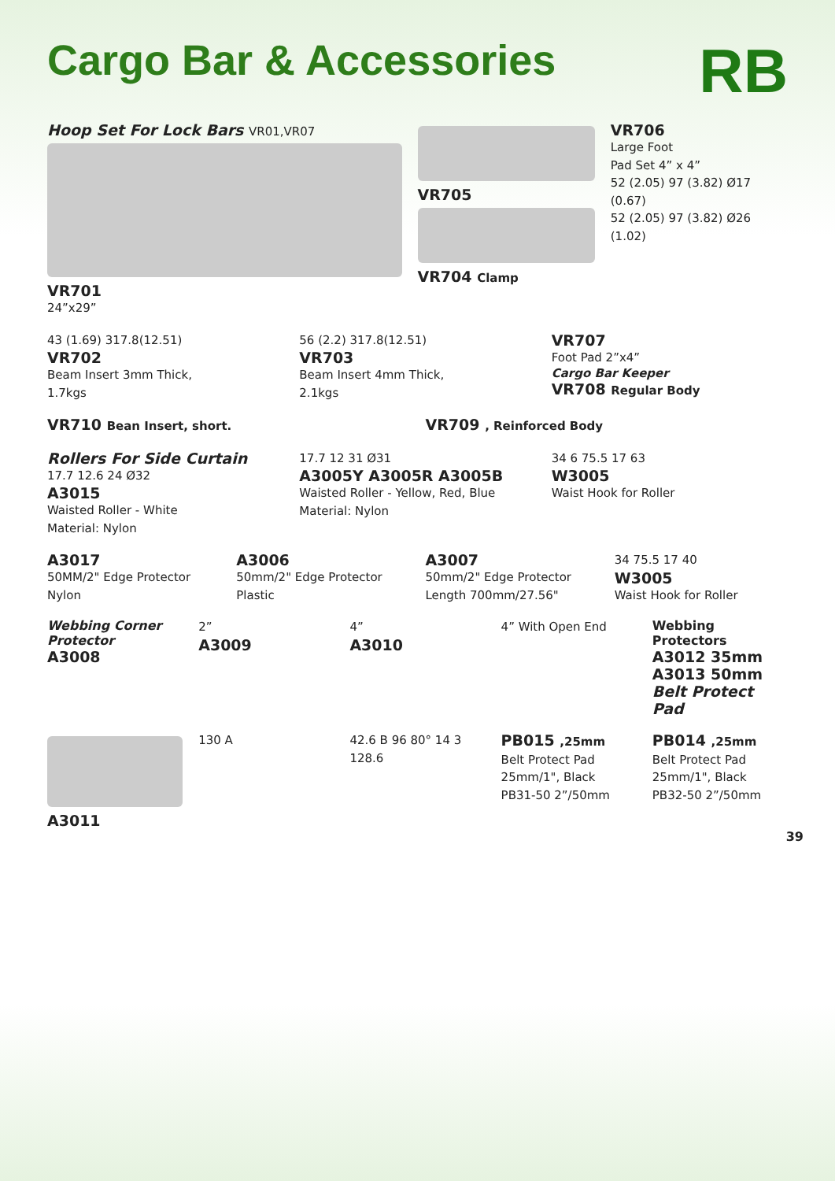Cargo Bar & Accessories
RB
Hoop Set For Lock Bars VR01,VR07
VR701
24”x29”
VR705
VR704 Clamp
VR706
Large Foot
Pad Set 4” x 4”
52 (2.05) 97 (3.82) Ø17 (0.67)
52 (2.05) 97 (3.82) Ø26 (1.02)
43 (1.69) 317.8(12.51)
VR702
Beam Insert 3mm Thick,
1.7kgs
56 (2.2) 317.8(12.51)
VR703
Beam Insert 4mm Thick,
2.1kgs
VR707
Foot Pad 2”x4”
Cargo Bar Keeper
VR708 Regular Body
VR710 Bean Insert, short.
VR709 , Reinforced Body
Rollers For Side Curtain
17.7 12.6 24 Ø32
A3015
Waisted Roller - White
Material: Nylon
17.7 12 31 Ø31
A3005Y A3005R A3005B
Waisted Roller - Yellow, Red, Blue
Material: Nylon
34 6 75.5 17 63
W3005
Waist Hook for Roller
A3017
50MM/2" Edge Protector
Nylon
A3006
50mm/2" Edge Protector
Plastic
A3007
50mm/2" Edge Protector
Length 700mm/27.56"
34 75.5 17 40
W3005
Waist Hook for Roller
Webbing Corner Protector
A3008
2”
A3009
4”
A3010
4” With Open End
Webbing Protectors
A3012 35mm
A3013 50mm
Belt Protect Pad
A3011
130 A 42.6 B 96 80° 14 3 128.6
PB015 ,25mm
Belt Protect Pad
25mm/1", Black
PB31-50 2”/50mm
PB014 ,25mm
Belt Protect Pad
25mm/1", Black
PB32-50 2”/50mm
39